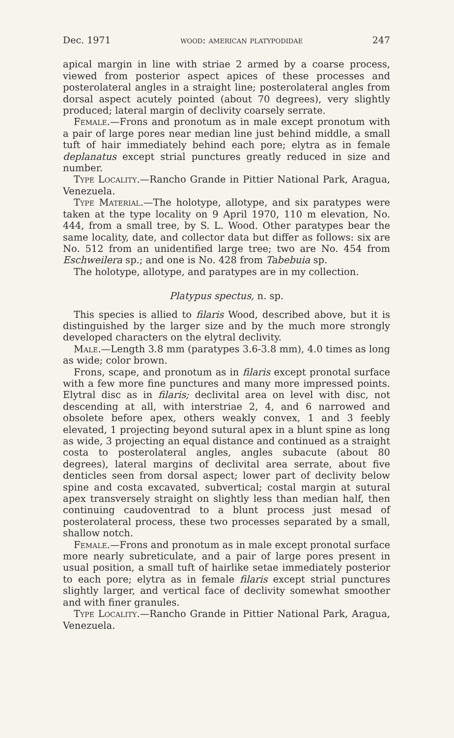Dec. 1971 wood: american platypodidae 247
apical margin in line with striae 2 armed by a coarse process, viewed from posterior aspect apices of these processes and posterolateral angles in a straight line; posterolateral angles from dorsal aspect acutely pointed (about 70 degrees), very slightly produced; lateral margin of declivity coarsely serrate.
Female.—Frons and pronotum as in male except pronotum with a pair of large pores near median line just behind middle, a small tuft of hair immediately behind each pore; elytra as in female deplanatus except strial punctures greatly reduced in size and number.
Type Locality.—Rancho Grande in Pittier National Park, Aragua, Venezuela.
Type Material.—The holotype, allotype, and six paratypes were taken at the type locality on 9 April 1970, 110 m elevation, No. 444, from a small tree, by S. L. Wood. Other paratypes bear the same locality, date, and collector data but differ as follows: six are No. 512 from an unidentified large tree; two are No. 454 from Eschweilera sp.; and one is No. 428 from Tabebuia sp.
The holotype, allotype, and paratypes are in my collection.
Platypus spectus, n. sp.
This species is allied to filaris Wood, described above, but it is distinguished by the larger size and by the much more strongly developed characters on the elytral declivity.
Male.—Length 3.8 mm (paratypes 3.6-3.8 mm), 4.0 times as long as wide; color brown.
Frons, scape, and pronotum as in filaris except pronotal surface with a few more fine punctures and many more impressed points. Elytral disc as in filaris; declivital area on level with disc, not descending at all, with interstriae 2, 4, and 6 narrowed and obsolete before apex, others weakly convex, 1 and 3 feebly elevated, 1 projecting beyond sutural apex in a blunt spine as long as wide, 3 projecting an equal distance and continued as a straight costa to posterolateral angles, angles subacute (about 80 degrees), lateral margins of declivital area serrate, about five denticles seen from dorsal aspect; lower part of declivity below spine and costa excavated, subvertical; costal margin at sutural apex transversely straight on slightly less than median half, then continuing caudoventrad to a blunt process just mesad of posterolateral process, these two processes separated by a small, shallow notch.
Female.—Frons and pronotum as in male except pronotal surface more nearly subreticulate, and a pair of large pores present in usual position, a small tuft of hairlike setae immediately posterior to each pore; elytra as in female filaris except strial punctures slightly larger, and vertical face of declivity somewhat smoother and with finer granules.
Type Locality.—Rancho Grande in Pittier National Park, Aragua, Venezuela.